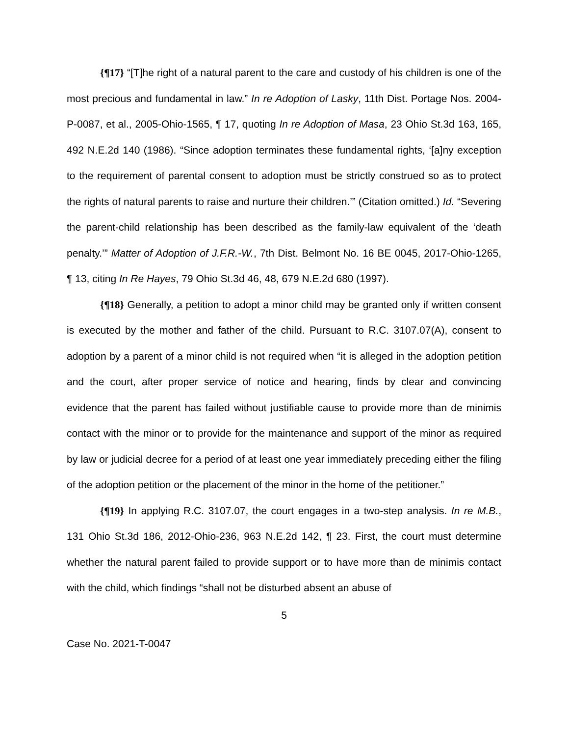{¶17} “[T]he right of a natural parent to the care and custody of his children is one of the most precious and fundamental in law.” In re Adoption of Lasky, 11th Dist. Portage Nos. 2004-P-0087, et al., 2005-Ohio-1565, ¶ 17, quoting In re Adoption of Masa, 23 Ohio St.3d 163, 165, 492 N.E.2d 140 (1986). “Since adoption terminates these fundamental rights, ‘[a]ny exception to the requirement of parental consent to adoption must be strictly construed so as to protect the rights of natural parents to raise and nurture their children.’” (Citation omitted.) Id. “Severing the parent-child relationship has been described as the family-law equivalent of the ‘death penalty.’” Matter of Adoption of J.F.R.-W., 7th Dist. Belmont No. 16 BE 0045, 2017-Ohio-1265, ¶ 13, citing In Re Hayes, 79 Ohio St.3d 46, 48, 679 N.E.2d 680 (1997).
{¶18} Generally, a petition to adopt a minor child may be granted only if written consent is executed by the mother and father of the child. Pursuant to R.C. 3107.07(A), consent to adoption by a parent of a minor child is not required when “it is alleged in the adoption petition and the court, after proper service of notice and hearing, finds by clear and convincing evidence that the parent has failed without justifiable cause to provide more than de minimis contact with the minor or to provide for the maintenance and support of the minor as required by law or judicial decree for a period of at least one year immediately preceding either the filing of the adoption petition or the placement of the minor in the home of the petitioner.”
{¶19} In applying R.C. 3107.07, the court engages in a two-step analysis. In re M.B., 131 Ohio St.3d 186, 2012-Ohio-236, 963 N.E.2d 142, ¶ 23. First, the court must determine whether the natural parent failed to provide support or to have more than de minimis contact with the child, which findings “shall not be disturbed absent an abuse of
5
Case No. 2021-T-0047